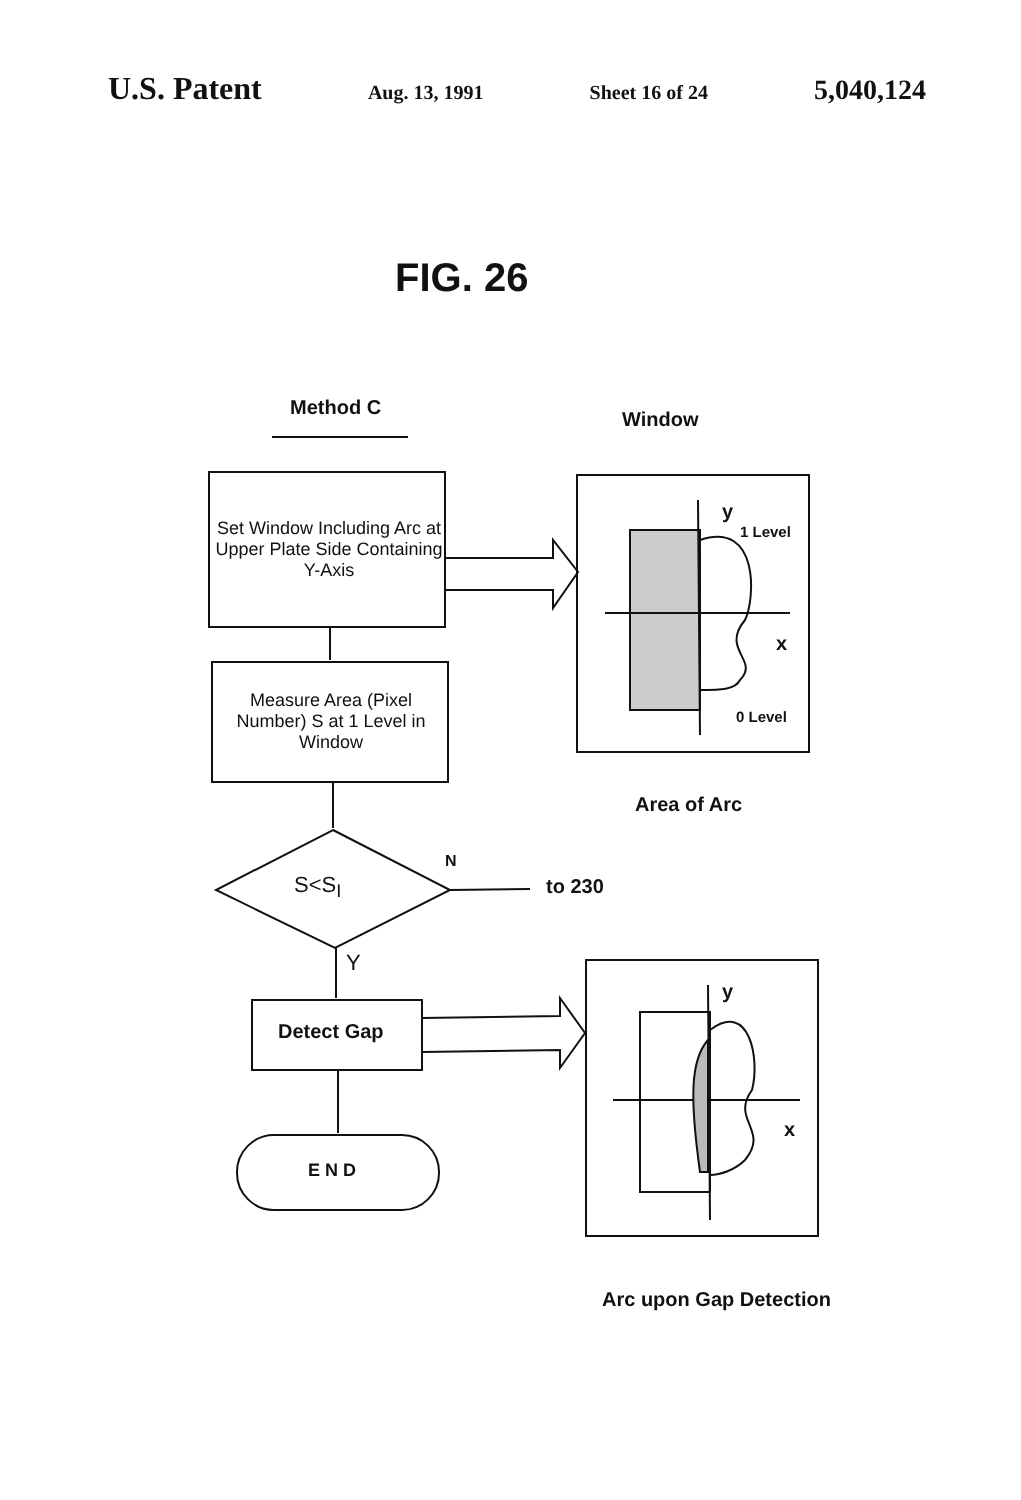U.S. Patent Aug. 13, 1991 Sheet 16 of 24 5,040,124
FIG. 26
Method C
Window
Set Window Including Arc at Upper Plate Side Containing Y-Axis
Measure Area (Pixel Number) S at 1 Level in Window
y
1 Level
x
0 Level
Area of Arc
S<S<sub>I</sub>
N
to 230
Y
Detect Gap
E N D
y
x
Arc upon Gap Detection